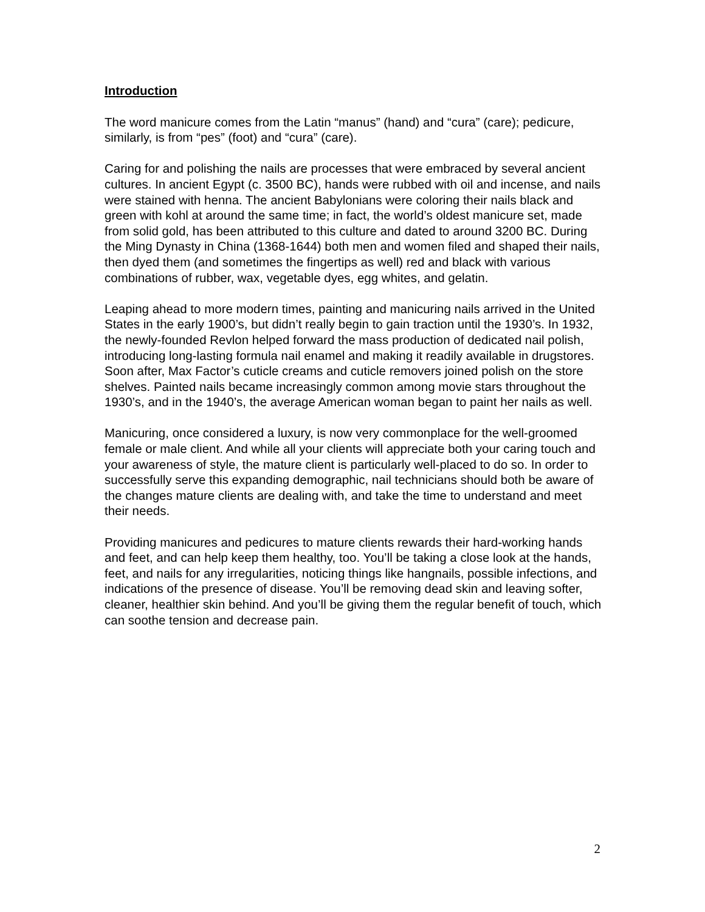Introduction
The word manicure comes from the Latin “manus” (hand) and “cura” (care); pedicure, similarly, is from “pes” (foot) and “cura” (care).
Caring for and polishing the nails are processes that were embraced by several ancient cultures. In ancient Egypt (c. 3500 BC), hands were rubbed with oil and incense, and nails were stained with henna. The ancient Babylonians were coloring their nails black and green with kohl at around the same time; in fact, the world’s oldest manicure set, made from solid gold, has been attributed to this culture and dated to around 3200 BC. During the Ming Dynasty in China (1368-1644) both men and women filed and shaped their nails, then dyed them (and sometimes the fingertips as well) red and black with various combinations of rubber, wax, vegetable dyes, egg whites, and gelatin.
Leaping ahead to more modern times, painting and manicuring nails arrived in the United States in the early 1900’s, but didn’t really begin to gain traction until the 1930’s. In 1932, the newly-founded Revlon helped forward the mass production of dedicated nail polish, introducing long-lasting formula nail enamel and making it readily available in drugstores. Soon after, Max Factor’s cuticle creams and cuticle removers joined polish on the store shelves. Painted nails became increasingly common among movie stars throughout the 1930’s, and in the 1940’s, the average American woman began to paint her nails as well.
Manicuring, once considered a luxury, is now very commonplace for the well-groomed female or male client. And while all your clients will appreciate both your caring touch and your awareness of style, the mature client is particularly well-placed to do so. In order to successfully serve this expanding demographic, nail technicians should both be aware of the changes mature clients are dealing with, and take the time to understand and meet their needs.
Providing manicures and pedicures to mature clients rewards their hard-working hands and feet, and can help keep them healthy, too. You’ll be taking a close look at the hands, feet, and nails for any irregularities, noticing things like hangnails, possible infections, and indications of the presence of disease. You’ll be removing dead skin and leaving softer, cleaner, healthier skin behind. And you’ll be giving them the regular benefit of touch, which can soothe tension and decrease pain.
2